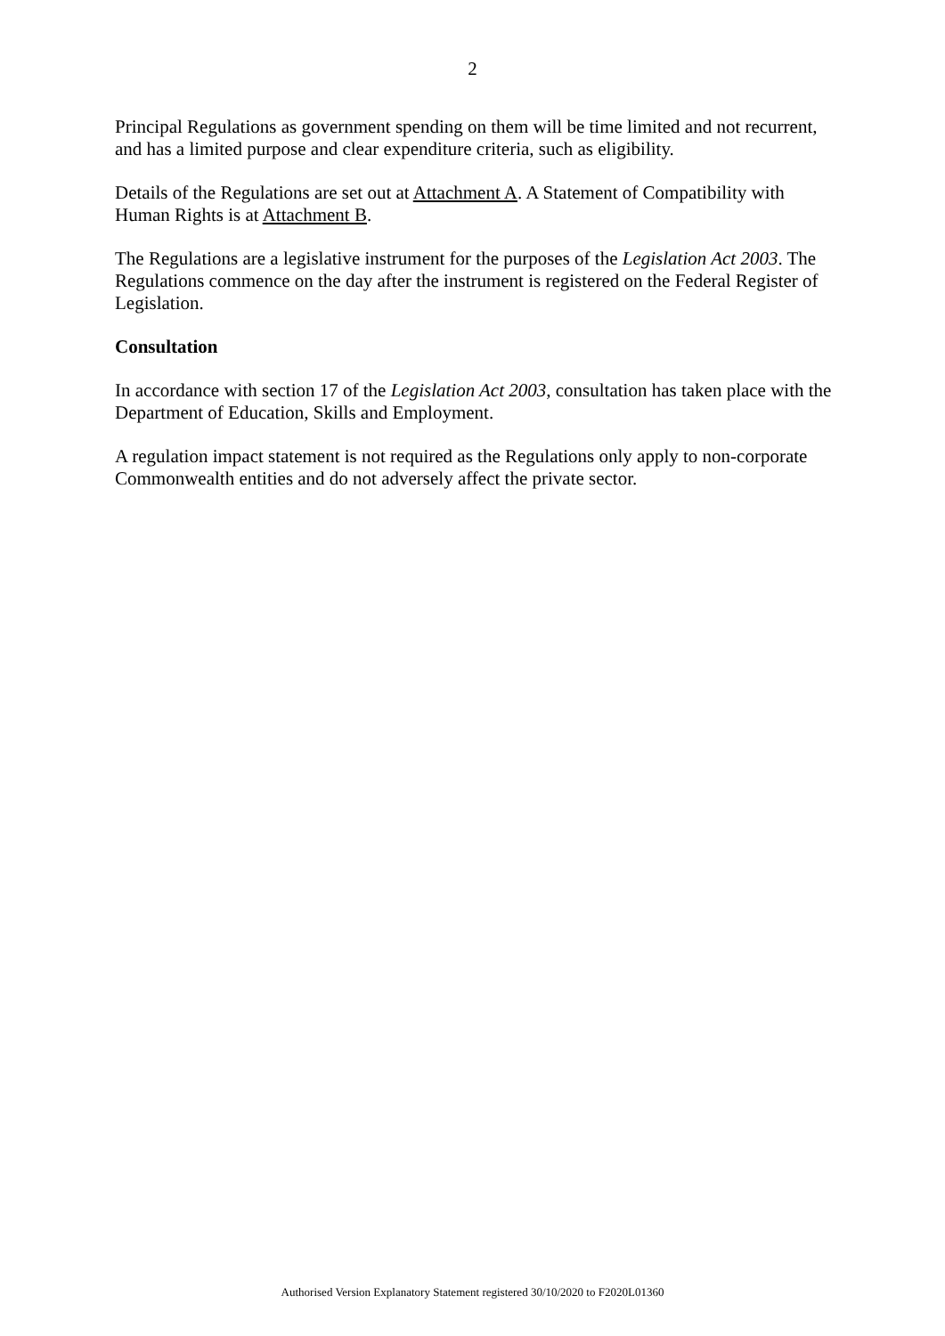2
Principal Regulations as government spending on them will be time limited and not recurrent, and has a limited purpose and clear expenditure criteria, such as eligibility.
Details of the Regulations are set out at Attachment A. A Statement of Compatibility with Human Rights is at Attachment B.
The Regulations are a legislative instrument for the purposes of the Legislation Act 2003. The Regulations commence on the day after the instrument is registered on the Federal Register of Legislation.
Consultation
In accordance with section 17 of the Legislation Act 2003, consultation has taken place with the Department of Education, Skills and Employment.
A regulation impact statement is not required as the Regulations only apply to non-corporate Commonwealth entities and do not adversely affect the private sector.
Authorised Version Explanatory Statement registered 30/10/2020 to F2020L01360